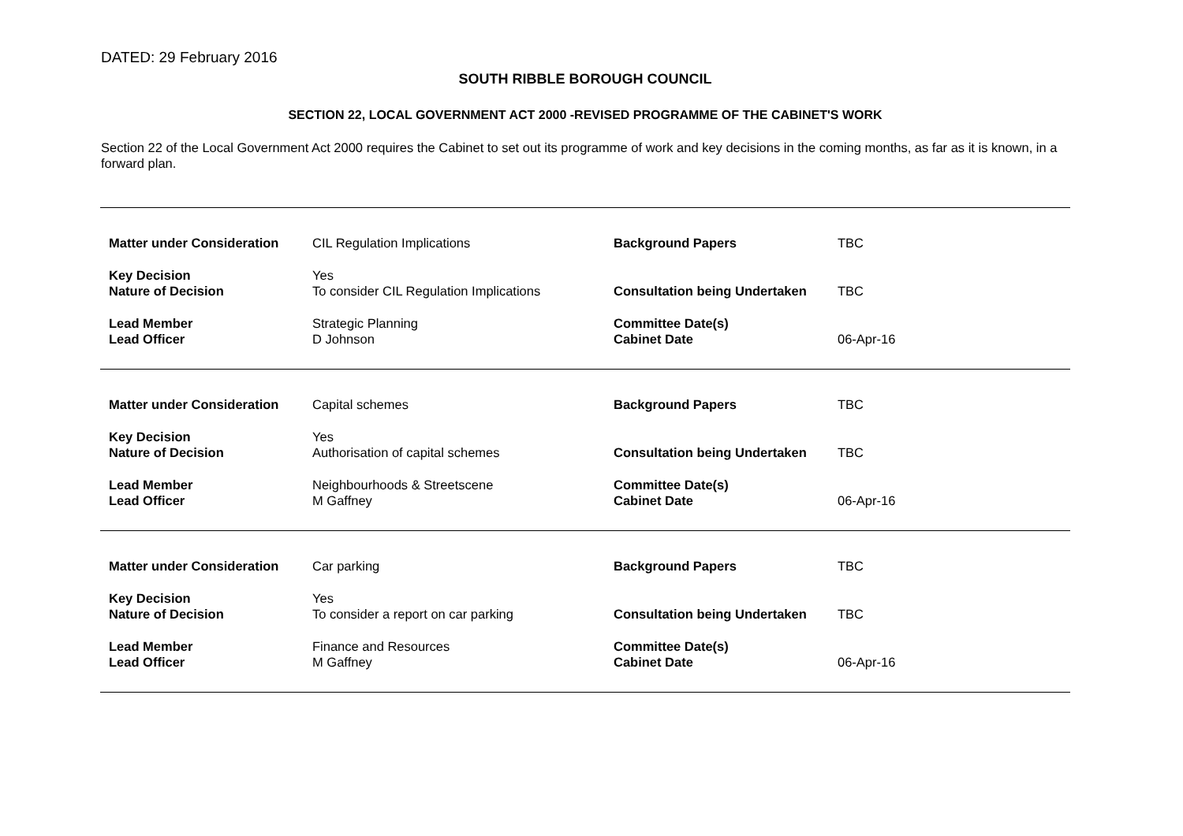DATED: 29 February 2016
SOUTH RIBBLE BOROUGH COUNCIL
SECTION 22, LOCAL GOVERNMENT ACT 2000 -REVISED PROGRAMME OF THE CABINET'S WORK
Section 22 of the Local Government Act 2000 requires the Cabinet to set out its programme of work and key decisions in the coming months, as far as it is known, in a forward plan.
| Matter under Consideration | CIL Regulation Implications | Background Papers | TBC |
| Key Decision | Yes | | |
| Nature of Decision | To consider CIL Regulation Implications | Consultation being Undertaken | TBC |
| Lead Member | Strategic Planning | Committee Date(s) | |
| Lead Officer | D Johnson | Cabinet Date | 06-Apr-16 |
| Matter under Consideration | Capital schemes | Background Papers | TBC |
| Key Decision | Yes | | |
| Nature of Decision | Authorisation of capital schemes | Consultation being Undertaken | TBC |
| Lead Member | Neighbourhoods & Streetscene | Committee Date(s) | |
| Lead Officer | M Gaffney | Cabinet Date | 06-Apr-16 |
| Matter under Consideration | Car parking | Background Papers | TBC |
| Key Decision | Yes | | |
| Nature of Decision | To consider a report on car parking | Consultation being Undertaken | TBC |
| Lead Member | Finance and Resources | Committee Date(s) | |
| Lead Officer | M Gaffney | Cabinet Date | 06-Apr-16 |